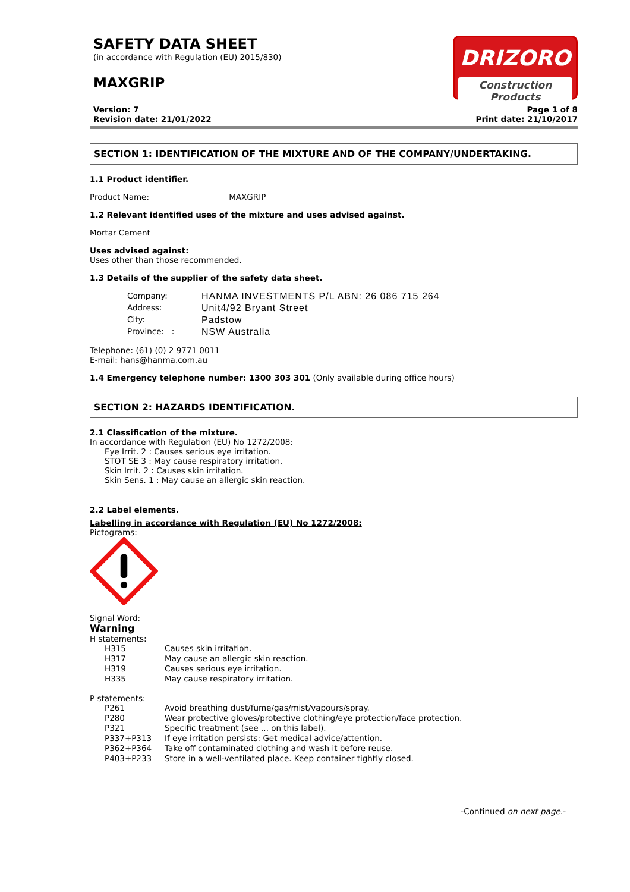SAFETY DATA SHEET
(in accordance with Regulation (EU) 2015/830)
MAXGRIP
DRIZORO
Construction Products
Version: 7
Revision date: 21/01/2022
Page 1 of 8
Print date: 21/10/2017
SECTION 1: IDENTIFICATION OF THE MIXTURE AND OF THE COMPANY/UNDERTAKING.
1.1 Product identifier.
Product Name: MAXGRIP
1.2 Relevant identified uses of the mixture and uses advised against.
Mortar Cement
Uses advised against:
Uses other than those recommended.
1.3 Details of the supplier of the safety data sheet.
Company: HANMA INVESTMENTS P/L ABN: 26 086 715 264
Address: Unit4/92 Bryant Street
City: Padstow
Province: : NSW Australia
Telephone: (61) (0) 2 9771 0011
E-mail: hans@hanma.com.au
1.4 Emergency telephone number: 1300 303 301 (Only available during office hours)
SECTION 2: HAZARDS IDENTIFICATION.
2.1 Classification of the mixture.
In accordance with Regulation (EU) No 1272/2008:
Eye Irrit. 2 : Causes serious eye irritation.
STOT SE 3 : May cause respiratory irritation.
Skin Irrit. 2 : Causes skin irritation.
Skin Sens. 1 : May cause an allergic skin reaction.
2.2 Label elements.
Labelling in accordance with Regulation (EU) No 1272/2008:
Pictograms:
Signal Word:
Warning
H statements:
H315 Causes skin irritation.
H317 May cause an allergic skin reaction.
H319 Causes serious eye irritation.
H335 May cause respiratory irritation.
P statements:
P261 Avoid breathing dust/fume/gas/mist/vapours/spray.
P280 Wear protective gloves/protective clothing/eye protection/face protection.
P321 Specific treatment (see ... on this label).
P337+P313 If eye irritation persists: Get medical advice/attention.
P362+P364 Take off contaminated clothing and wash it before reuse.
P403+P233 Store in a well-ventilated place. Keep container tightly closed.
-Continued on next page.-